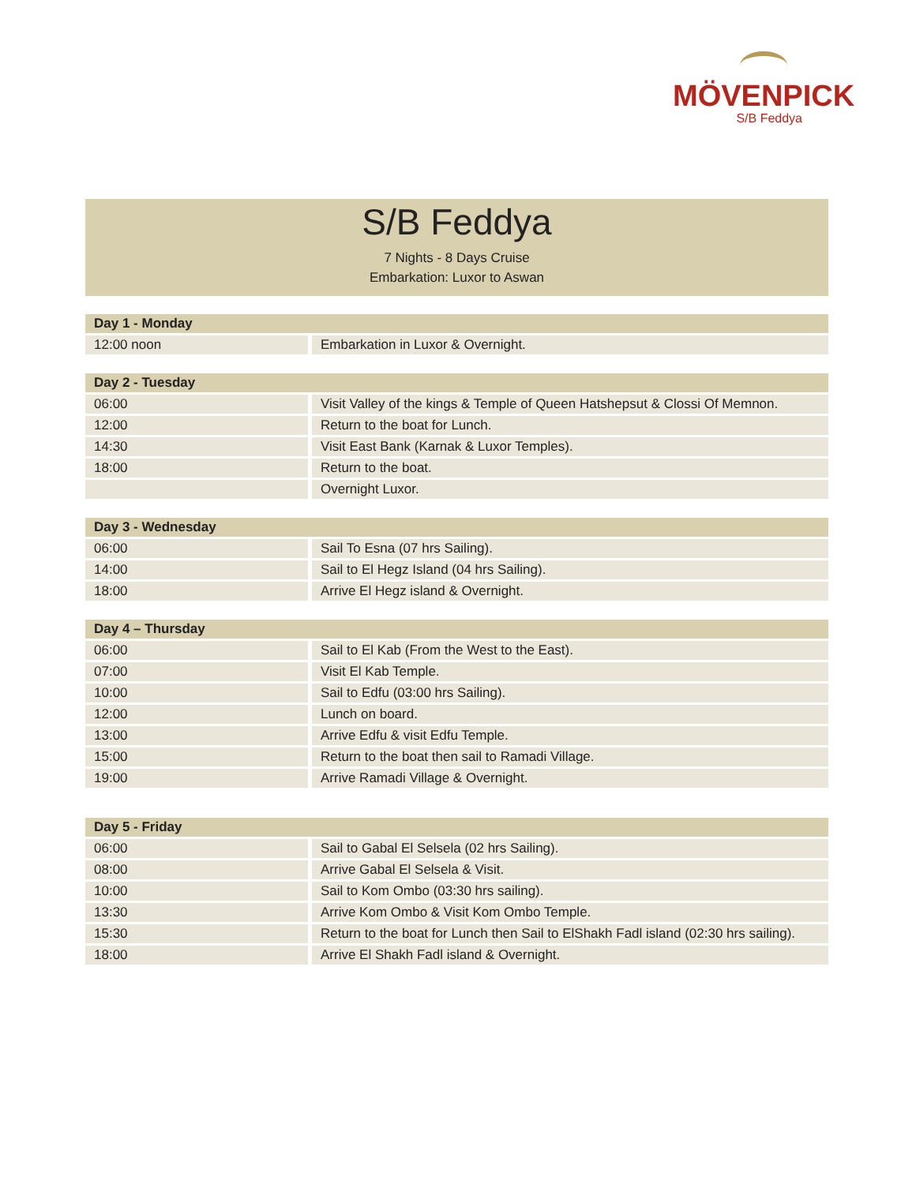MÖVENPICK
S/B Feddya
S/B Feddya
7 Nights - 8 Days Cruise
Embarkation: Luxor to Aswan
| Day 1 - Monday | |
| --- | --- |
| 12:00 noon | Embarkation in Luxor & Overnight. |
| Day 2 - Tuesday | |
| --- | --- |
| 06:00 | Visit Valley of the kings & Temple of Queen Hatshepsut & Clossi Of Memnon. |
| 12:00 | Return to the boat for Lunch. |
| 14:30 | Visit East Bank (Karnak & Luxor Temples). |
| 18:00 | Return to the boat. |
| | Overnight Luxor. |
| Day 3 - Wednesday | |
| --- | --- |
| 06:00 | Sail To Esna (07 hrs Sailing). |
| 14:00 | Sail to El Hegz Island (04 hrs Sailing). |
| 18:00 | Arrive El Hegz island & Overnight. |
| Day 4 – Thursday | |
| --- | --- |
| 06:00 | Sail to El Kab (From the West to the East). |
| 07:00 | Visit El Kab Temple. |
| 10:00 | Sail to Edfu (03:00 hrs Sailing). |
| 12:00 | Lunch on board. |
| 13:00 | Arrive Edfu & visit Edfu Temple. |
| 15:00 | Return to the boat then sail to Ramadi Village. |
| 19:00 | Arrive Ramadi Village & Overnight. |
| Day 5 - Friday | |
| --- | --- |
| 06:00 | Sail to Gabal El Selsela (02 hrs Sailing). |
| 08:00 | Arrive Gabal El Selsela & Visit. |
| 10:00 | Sail to Kom Ombo (03:30 hrs sailing). |
| 13:30 | Arrive Kom Ombo & Visit Kom Ombo Temple. |
| 15:30 | Return to the boat for Lunch then Sail to ElShakh Fadl island (02:30 hrs sailing). |
| 18:00 | Arrive El Shakh Fadl island & Overnight. |